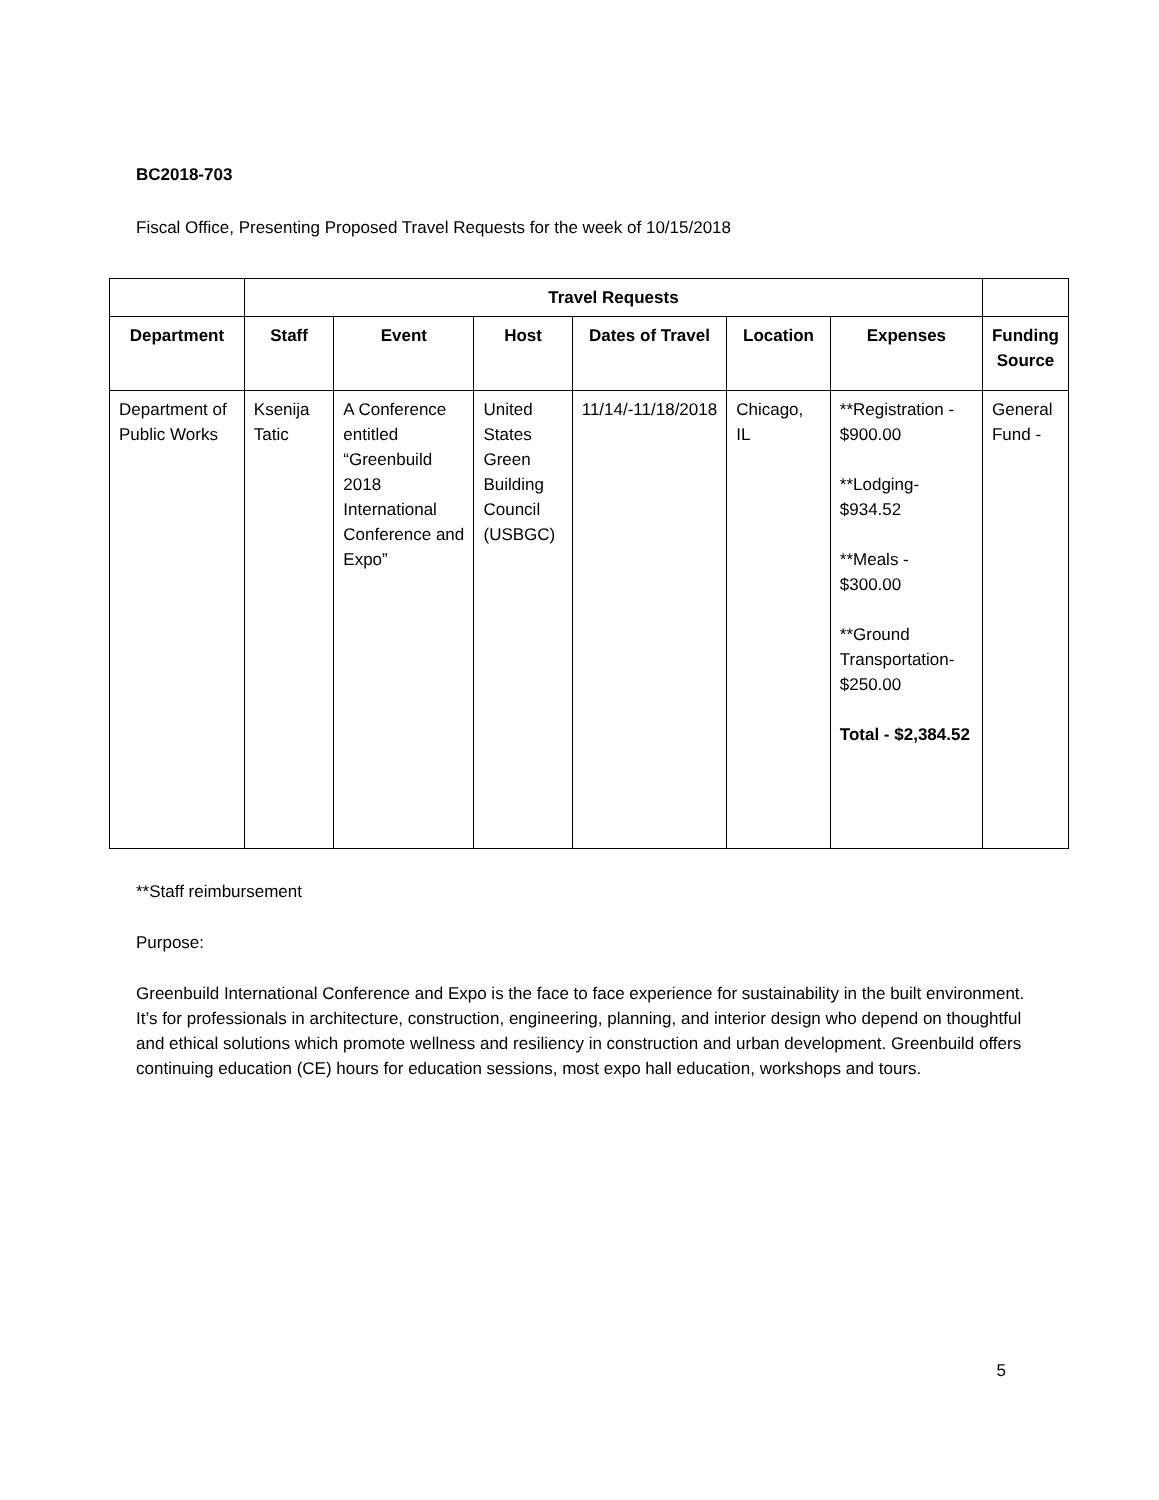BC2018-703
Fiscal Office, Presenting Proposed Travel Requests for the week of 10/15/2018
| | Travel Requests | | | | | | |
| Department | Staff | Event | Host | Dates of Travel | Location | Expenses | Funding Source |
| Department of Public Works | Ksenija Tatic | A Conference entitled “Greenbuild 2018 International Conference and Expo” | United States Green Building Council (USBGC) | 11/14/-11/18/2018 | Chicago, IL | **Registration - $900.00 **Lodging- $934.52 **Meals - $300.00 **Ground Transportation- $250.00 Total - $2,384.52 | General Fund - |
**Staff reimbursement
Purpose:
Greenbuild International Conference and Expo is the face to face experience for sustainability in the built environment. It’s for professionals in architecture, construction, engineering, planning, and interior design who depend on thoughtful and ethical solutions which promote wellness and resiliency in construction and urban development. Greenbuild offers continuing education (CE) hours for education sessions, most expo hall education, workshops and tours.
5